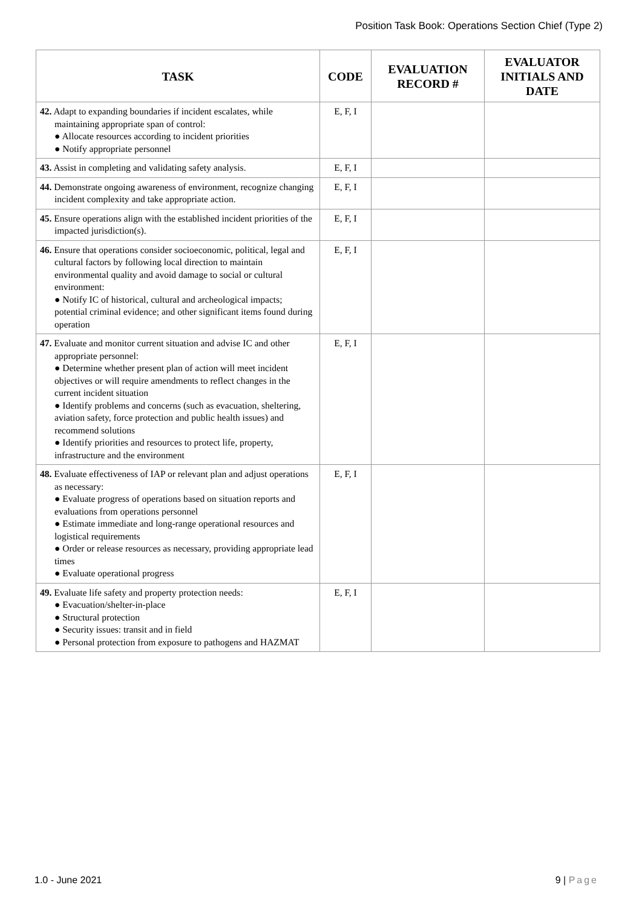Position Task Book: Operations Section Chief (Type 2)
| TASK | CODE | EVALUATION RECORD # | EVALUATOR INITIALS AND DATE |
| --- | --- | --- | --- |
| 42. Adapt to expanding boundaries if incident escalates, while maintaining appropriate span of control: ● Allocate resources according to incident priorities ● Notify appropriate personnel | E, F, I | | |
| 43. Assist in completing and validating safety analysis. | E, F, I | | |
| 44. Demonstrate ongoing awareness of environment, recognize changing incident complexity and take appropriate action. | E, F, I | | |
| 45. Ensure operations align with the established incident priorities of the impacted jurisdiction(s). | E, F, I | | |
| 46. Ensure that operations consider socioeconomic, political, legal and cultural factors by following local direction to maintain environmental quality and avoid damage to social or cultural environment: ● Notify IC of historical, cultural and archeological impacts; potential criminal evidence; and other significant items found during operation | E, F, I | | |
| 47. Evaluate and monitor current situation and advise IC and other appropriate personnel: ● Determine whether present plan of action will meet incident objectives or will require amendments to reflect changes in the current incident situation ● Identify problems and concerns (such as evacuation, sheltering, aviation safety, force protection and public health issues) and recommend solutions ● Identify priorities and resources to protect life, property, infrastructure and the environment | E, F, I | | |
| 48. Evaluate effectiveness of IAP or relevant plan and adjust operations as necessary: ● Evaluate progress of operations based on situation reports and evaluations from operations personnel ● Estimate immediate and long-range operational resources and logistical requirements ● Order or release resources as necessary, providing appropriate lead times ● Evaluate operational progress | E, F, I | | |
| 49. Evaluate life safety and property protection needs: ● Evacuation/shelter-in-place ● Structural protection ● Security issues: transit and in field ● Personal protection from exposure to pathogens and HAZMAT | E, F, I | | |
1.0 - June 2021 9 | Page